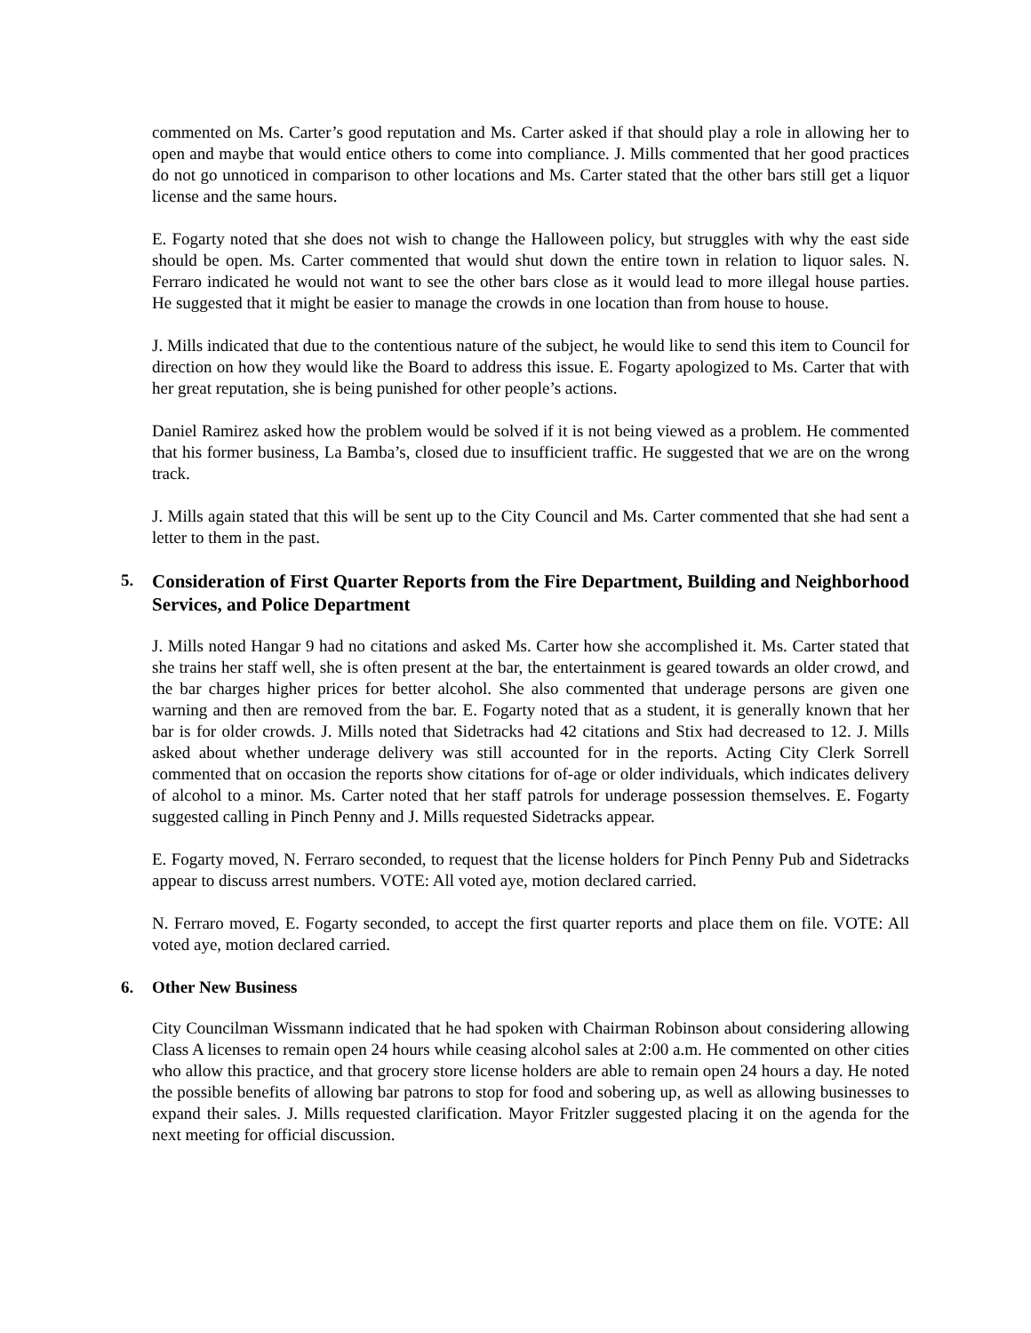commented on Ms. Carter’s good reputation and Ms. Carter asked if that should play a role in allowing her to open and maybe that would entice others to come into compliance. J. Mills commented that her good practices do not go unnoticed in comparison to other locations and Ms. Carter stated that the other bars still get a liquor license and the same hours.
E. Fogarty noted that she does not wish to change the Halloween policy, but struggles with why the east side should be open. Ms. Carter commented that would shut down the entire town in relation to liquor sales. N. Ferraro indicated he would not want to see the other bars close as it would lead to more illegal house parties. He suggested that it might be easier to manage the crowds in one location than from house to house.
J. Mills indicated that due to the contentious nature of the subject, he would like to send this item to Council for direction on how they would like the Board to address this issue. E. Fogarty apologized to Ms. Carter that with her great reputation, she is being punished for other people’s actions.
Daniel Ramirez asked how the problem would be solved if it is not being viewed as a problem. He commented that his former business, La Bamba’s, closed due to insufficient traffic. He suggested that we are on the wrong track.
J. Mills again stated that this will be sent up to the City Council and Ms. Carter commented that she had sent a letter to them in the past.
5. Consideration of First Quarter Reports from the Fire Department, Building and Neighborhood Services, and Police Department
J. Mills noted Hangar 9 had no citations and asked Ms. Carter how she accomplished it. Ms. Carter stated that she trains her staff well, she is often present at the bar, the entertainment is geared towards an older crowd, and the bar charges higher prices for better alcohol. She also commented that underage persons are given one warning and then are removed from the bar. E. Fogarty noted that as a student, it is generally known that her bar is for older crowds. J. Mills noted that Sidetracks had 42 citations and Stix had decreased to 12. J. Mills asked about whether underage delivery was still accounted for in the reports. Acting City Clerk Sorrell commented that on occasion the reports show citations for of-age or older individuals, which indicates delivery of alcohol to a minor. Ms. Carter noted that her staff patrols for underage possession themselves. E. Fogarty suggested calling in Pinch Penny and J. Mills requested Sidetracks appear.
E. Fogarty moved, N. Ferraro seconded, to request that the license holders for Pinch Penny Pub and Sidetracks appear to discuss arrest numbers. VOTE: All voted aye, motion declared carried.
N. Ferraro moved, E. Fogarty seconded, to accept the first quarter reports and place them on file. VOTE: All voted aye, motion declared carried.
6. Other New Business
City Councilman Wissmann indicated that he had spoken with Chairman Robinson about considering allowing Class A licenses to remain open 24 hours while ceasing alcohol sales at 2:00 a.m. He commented on other cities who allow this practice, and that grocery store license holders are able to remain open 24 hours a day. He noted the possible benefits of allowing bar patrons to stop for food and sobering up, as well as allowing businesses to expand their sales. J. Mills requested clarification. Mayor Fritzler suggested placing it on the agenda for the next meeting for official discussion.